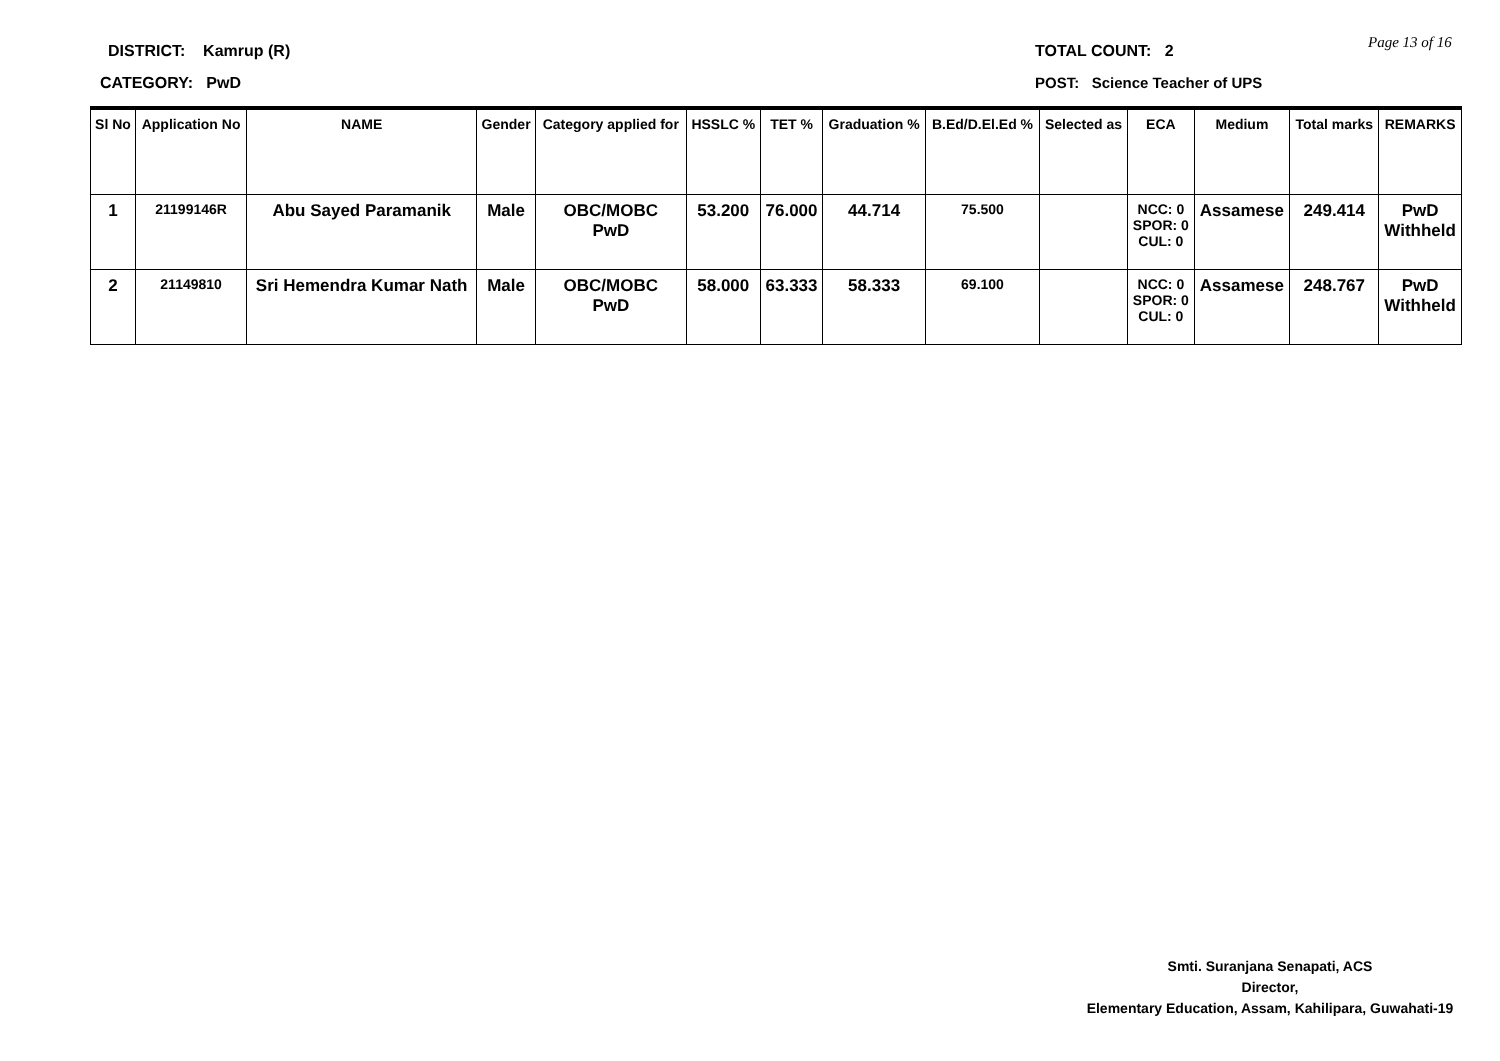DISTRICT: Kamrup (R)
CATEGORY: PwD
TOTAL COUNT: 2 Page 13 of 16
POST: Science Teacher of UPS
| Sl No | Application No | NAME | Gender | Category applied for | HSSLC % | TET % | Graduation % | B.Ed/D.El.Ed % | Selected as | ECA | Medium | Total marks | REMARKS |
| --- | --- | --- | --- | --- | --- | --- | --- | --- | --- | --- | --- | --- | --- |
| 1 | 21199146R | Abu Sayed Paramanik | Male | OBC/MOBC PwD | 53.200 | 76.000 | 44.714 | 75.500 | | NCC: 0 SPOR: 0 CUL: 0 | Assamese | 249.414 | PwD Withheld |
| 2 | 21149810 | Sri Hemendra Kumar Nath | Male | OBC/MOBC PwD | 58.000 | 63.333 | 58.333 | 69.100 | | NCC: 0 SPOR: 0 CUL: 0 | Assamese | 248.767 | PwD Withheld |
Smti. Suranjana Senapati, ACS
Director,
Elementary Education, Assam, Kahilipara, Guwahati-19